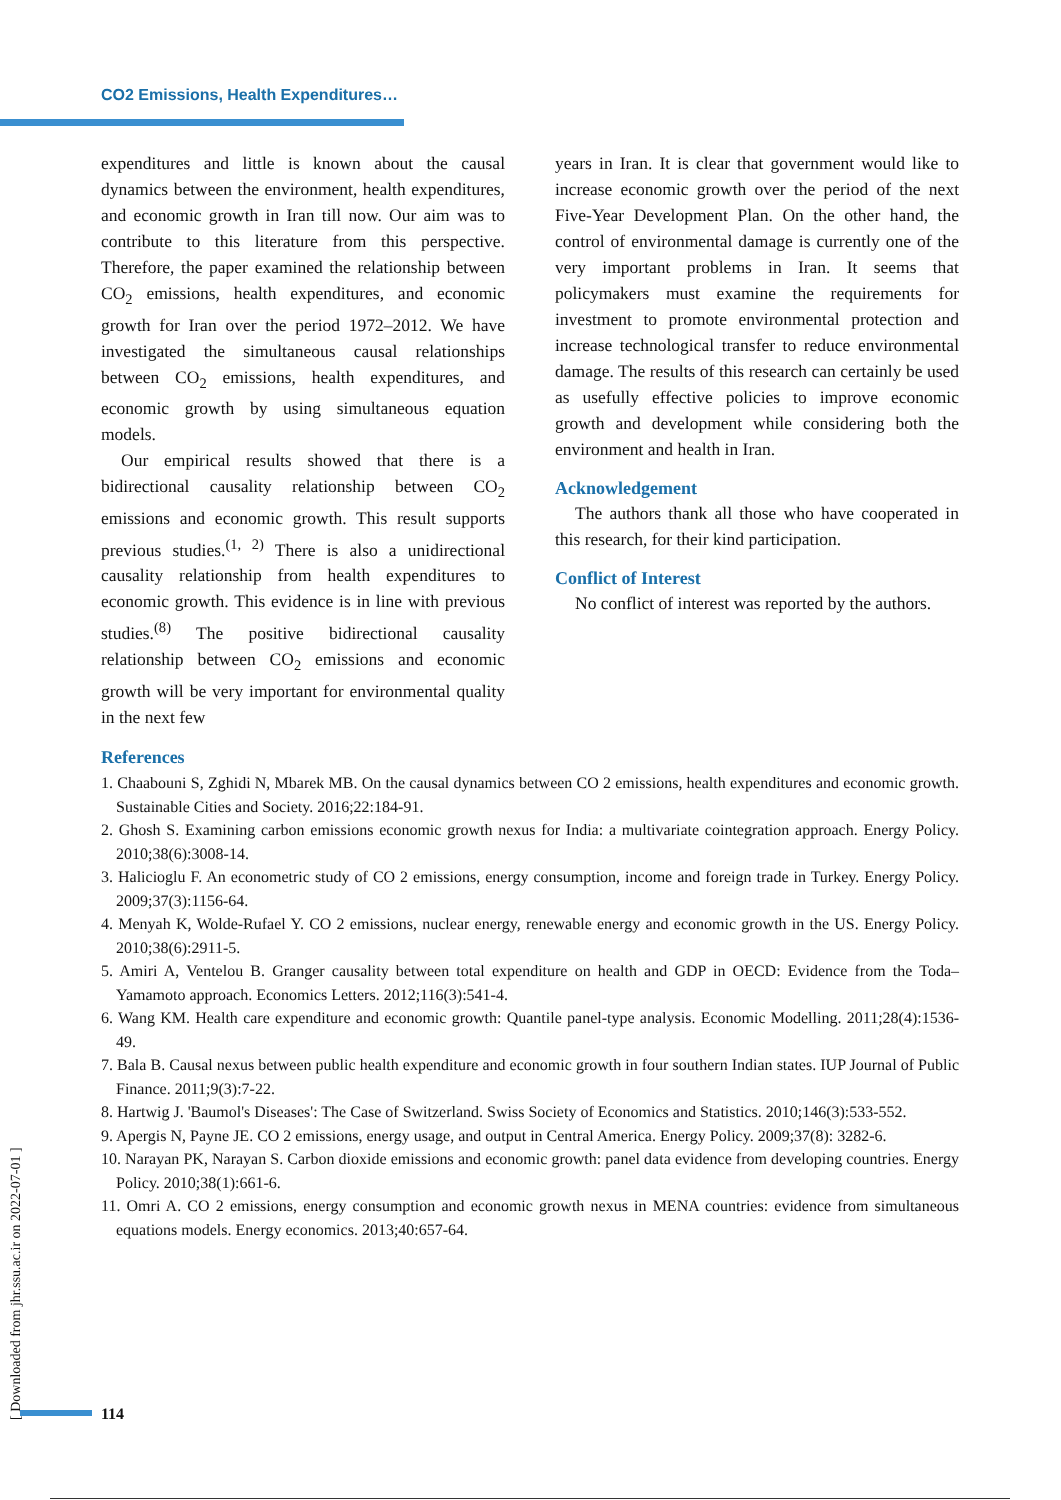CO2 Emissions, Health Expenditures…
expenditures and little is known about the causal dynamics between the environment, health expenditures, and economic growth in Iran till now. Our aim was to contribute to this literature from this perspective. Therefore, the paper examined the relationship between CO<sub>2</sub> emissions, health expenditures, and economic growth for Iran over the period 1972–2012. We have investigated the simultaneous causal relationships between CO<sub>2</sub> emissions, health expenditures, and economic growth by using simultaneous equation models.
Our empirical results showed that there is a bidirectional causality relationship between CO<sub>2</sub> emissions and economic growth. This result supports previous studies.<sup>(1, 2)</sup> There is also a unidirectional causality relationship from health expenditures to economic growth. This evidence is in line with previous studies.<sup>(8)</sup> The positive bidirectional causality relationship between CO<sub>2</sub> emissions and economic growth will be very important for environmental quality in the next few
years in Iran. It is clear that government would like to increase economic growth over the period of the next Five-Year Development Plan. On the other hand, the control of environmental damage is currently one of the very important problems in Iran. It seems that policymakers must examine the requirements for investment to promote environmental protection and increase technological transfer to reduce environmental damage. The results of this research can certainly be used as usefully effective policies to improve economic growth and development while considering both the environment and health in Iran.
Acknowledgement
The authors thank all those who have cooperated in this research, for their kind participation.
Conflict of Interest
No conflict of interest was reported by the authors.
References
1. Chaabouni S, Zghidi N, Mbarek MB. On the causal dynamics between CO 2 emissions, health expenditures and economic growth. Sustainable Cities and Society. 2016;22:184-91.
2. Ghosh S. Examining carbon emissions economic growth nexus for India: a multivariate cointegration approach. Energy Policy. 2010;38(6):3008-14.
3. Halicioglu F. An econometric study of CO 2 emissions, energy consumption, income and foreign trade in Turkey. Energy Policy. 2009;37(3):1156-64.
4. Menyah K, Wolde-Rufael Y. CO 2 emissions, nuclear energy, renewable energy and economic growth in the US. Energy Policy. 2010;38(6):2911-5.
5. Amiri A, Ventelou B. Granger causality between total expenditure on health and GDP in OECD: Evidence from the Toda–Yamamoto approach. Economics Letters. 2012;116(3):541-4.
6. Wang KM. Health care expenditure and economic growth: Quantile panel-type analysis. Economic Modelling. 2011;28(4):1536-49.
7. Bala B. Causal nexus between public health expenditure and economic growth in four southern Indian states. IUP Journal of Public Finance. 2011;9(3):7-22.
8. Hartwig J. 'Baumol's Diseases': The Case of Switzerland. Swiss Society of Economics and Statistics. 2010;146(3):533-552.
9. Apergis N, Payne JE. CO 2 emissions, energy usage, and output in Central America. Energy Policy. 2009;37(8): 3282-6.
10. Narayan PK, Narayan S. Carbon dioxide emissions and economic growth: panel data evidence from developing countries. Energy Policy. 2010;38(1):661-6.
11. Omri A. CO 2 emissions, energy consumption and economic growth nexus in MENA countries: evidence from simultaneous equations models. Energy economics. 2013;40:657-64.
[ Downloaded from jhr.ssu.ac.ir on 2022-07-01 ]
114